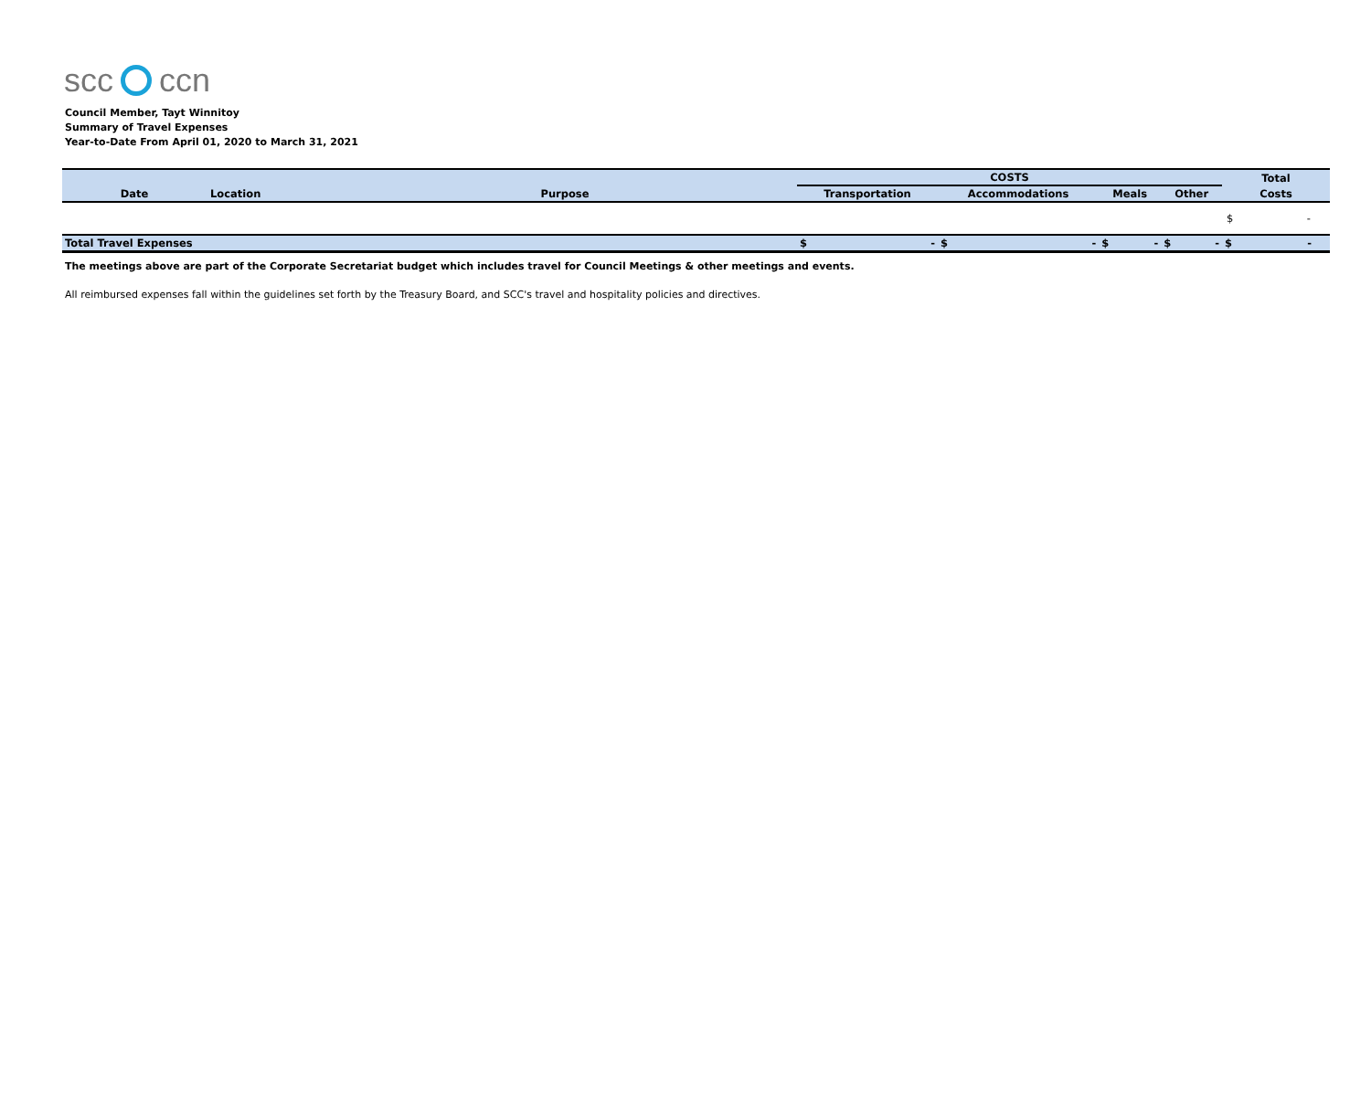scc ccn
Council Member, Tayt Winnitoy
Summary of Travel Expenses
Year-to-Date From April 01, 2020 to March 31, 2021
| Date | Location | Purpose | COSTS | | | | Total |
| --- | --- | --- | --- | --- | --- | --- | --- |
| | | | Transportation | Accommodations | Meals | Other | Costs |
| | | | | | | | $ - |
| Total Travel Expenses | | | $ - | $ - | $ - | $ - | $ - |
The meetings above are part of the Corporate Secretariat budget which includes travel for Council Meetings & other meetings and events.
All reimbursed expenses fall within the guidelines set forth by the Treasury Board, and SCC's travel and hospitality policies and directives.